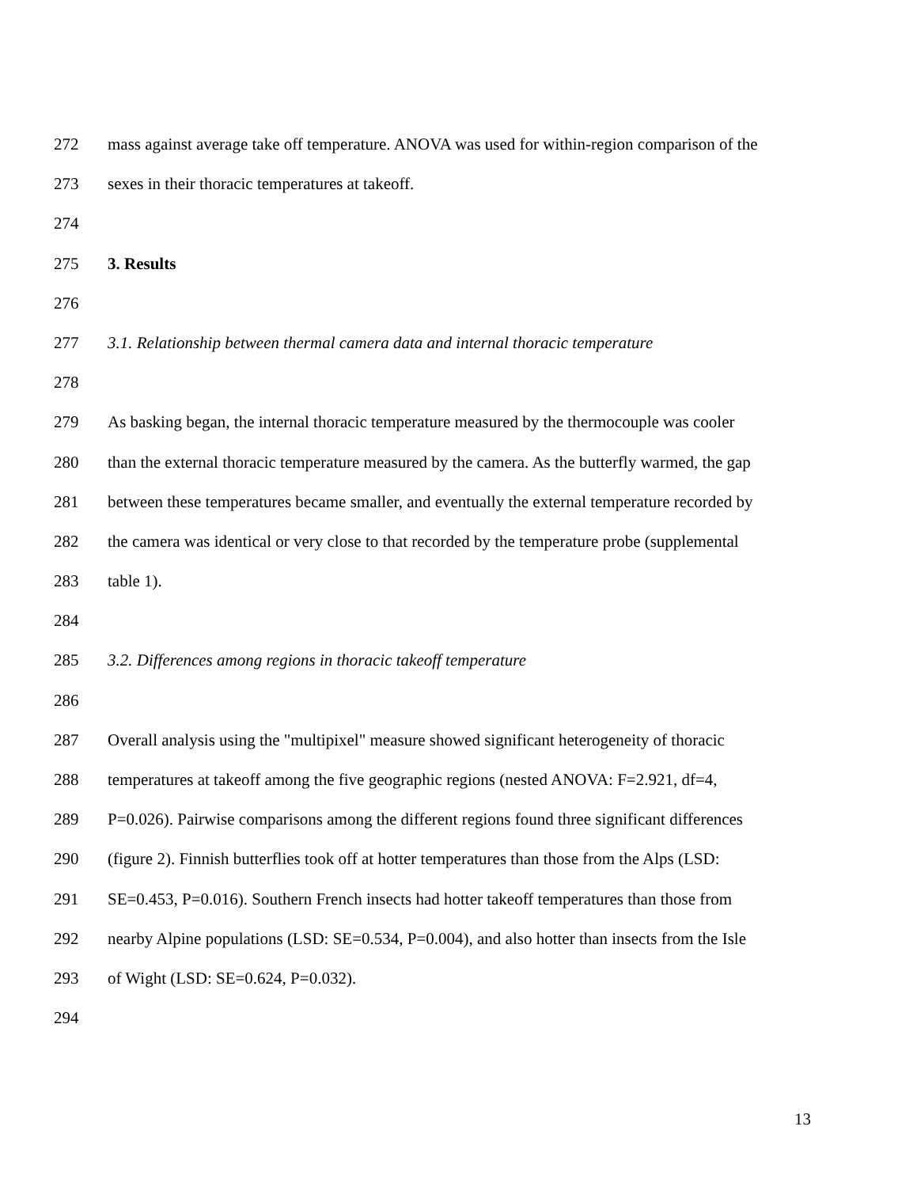272 mass against average take off temperature. ANOVA was used for within-region comparison of the
273 sexes in their thoracic temperatures at takeoff.
274
275 3. Results
276
277 3.1. Relationship between thermal camera data and internal thoracic temperature
278
279 As basking began, the internal thoracic temperature measured by the thermocouple was cooler
280 than the external thoracic temperature measured by the camera. As the butterfly warmed, the gap
281 between these temperatures became smaller, and eventually the external temperature recorded by
282 the camera was identical or very close to that recorded by the temperature probe (supplemental
283 table 1).
284
285 3.2. Differences among regions in thoracic takeoff temperature
286
287 Overall analysis using the "multipixel" measure showed significant heterogeneity of thoracic
288 temperatures at takeoff among the five geographic regions (nested ANOVA: F=2.921, df=4,
289 P=0.026). Pairwise comparisons among the different regions found three significant differences
290 (figure 2). Finnish butterflies took off at hotter temperatures than those from the Alps (LSD:
291 SE=0.453, P=0.016). Southern French insects had hotter takeoff temperatures than those from
292 nearby Alpine populations (LSD: SE=0.534, P=0.004), and also hotter than insects from the Isle
293 of Wight (LSD: SE=0.624, P=0.032).
294
13